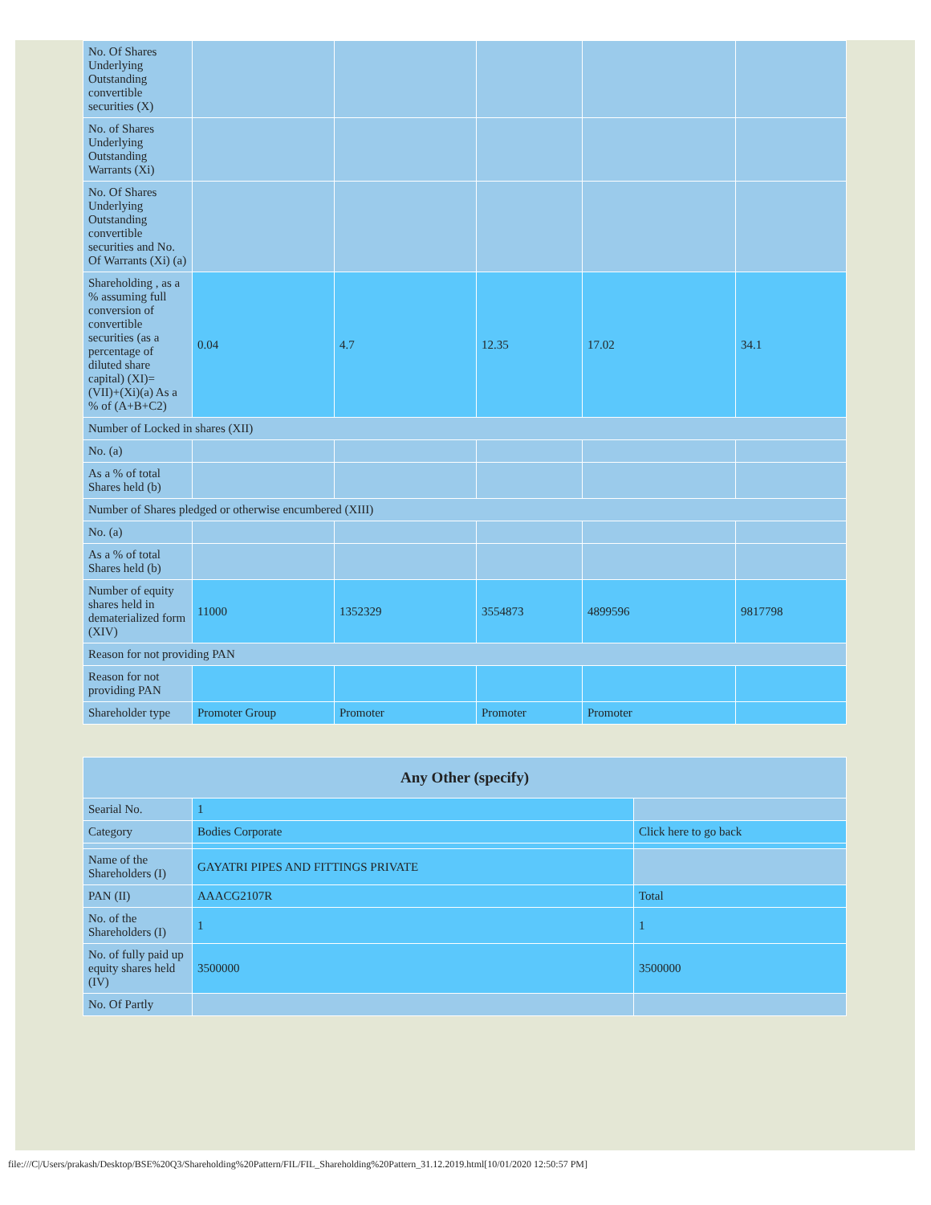| No. Of Shares Underlying Outstanding convertible securities (X) | | | | | |
| No. of Shares Underlying Outstanding Warrants (Xi) | | | | | |
| No. Of Shares Underlying Outstanding convertible securities and No. Of Warrants (Xi) (a) | | | | | |
| Shareholding , as a % assuming full conversion of convertible securities (as a percentage of diluted share capital) (XI)= (VII)+(Xi)(a) As a % of (A+B+C2) | 0.04 | 4.7 | 12.35 | 17.02 | 34.1 |
| Number of Locked in shares (XII) | | | | | |
| No. (a) | | | | | |
| As a % of total Shares held (b) | | | | | |
| Number of Shares pledged or otherwise encumbered (XIII) | | | | | |
| No. (a) | | | | | |
| As a % of total Shares held (b) | | | | | |
| Number of equity shares held in dematerialized form (XIV) | 11000 | 1352329 | 3554873 | 4899596 | 9817798 |
| Reason for not providing PAN | | | | | |
| Reason for not providing PAN | | | | | |
| Shareholder type | Promoter Group | Promoter | Promoter | Promoter | |
| Any Other (specify) | | |
| --- | --- | --- |
| Searial No. | 1 | |
| Category | Bodies Corporate | Click here to go back |
| Name of the Shareholders (I) | GAYATRI PIPES AND FITTINGS PRIVATE | |
| PAN (II) | AAACG2107R | Total |
| No. of the Shareholders (I) | 1 | 1 |
| No. of fully paid up equity shares held (IV) | 3500000 | 3500000 |
| No. Of Partly | | |
file:///C|/Users/prakash/Desktop/BSE%20Q3/Shareholding%20Pattern/FIL/FIL_Shareholding%20Pattern_31.12.2019.html[10/01/2020 12:50:57 PM]